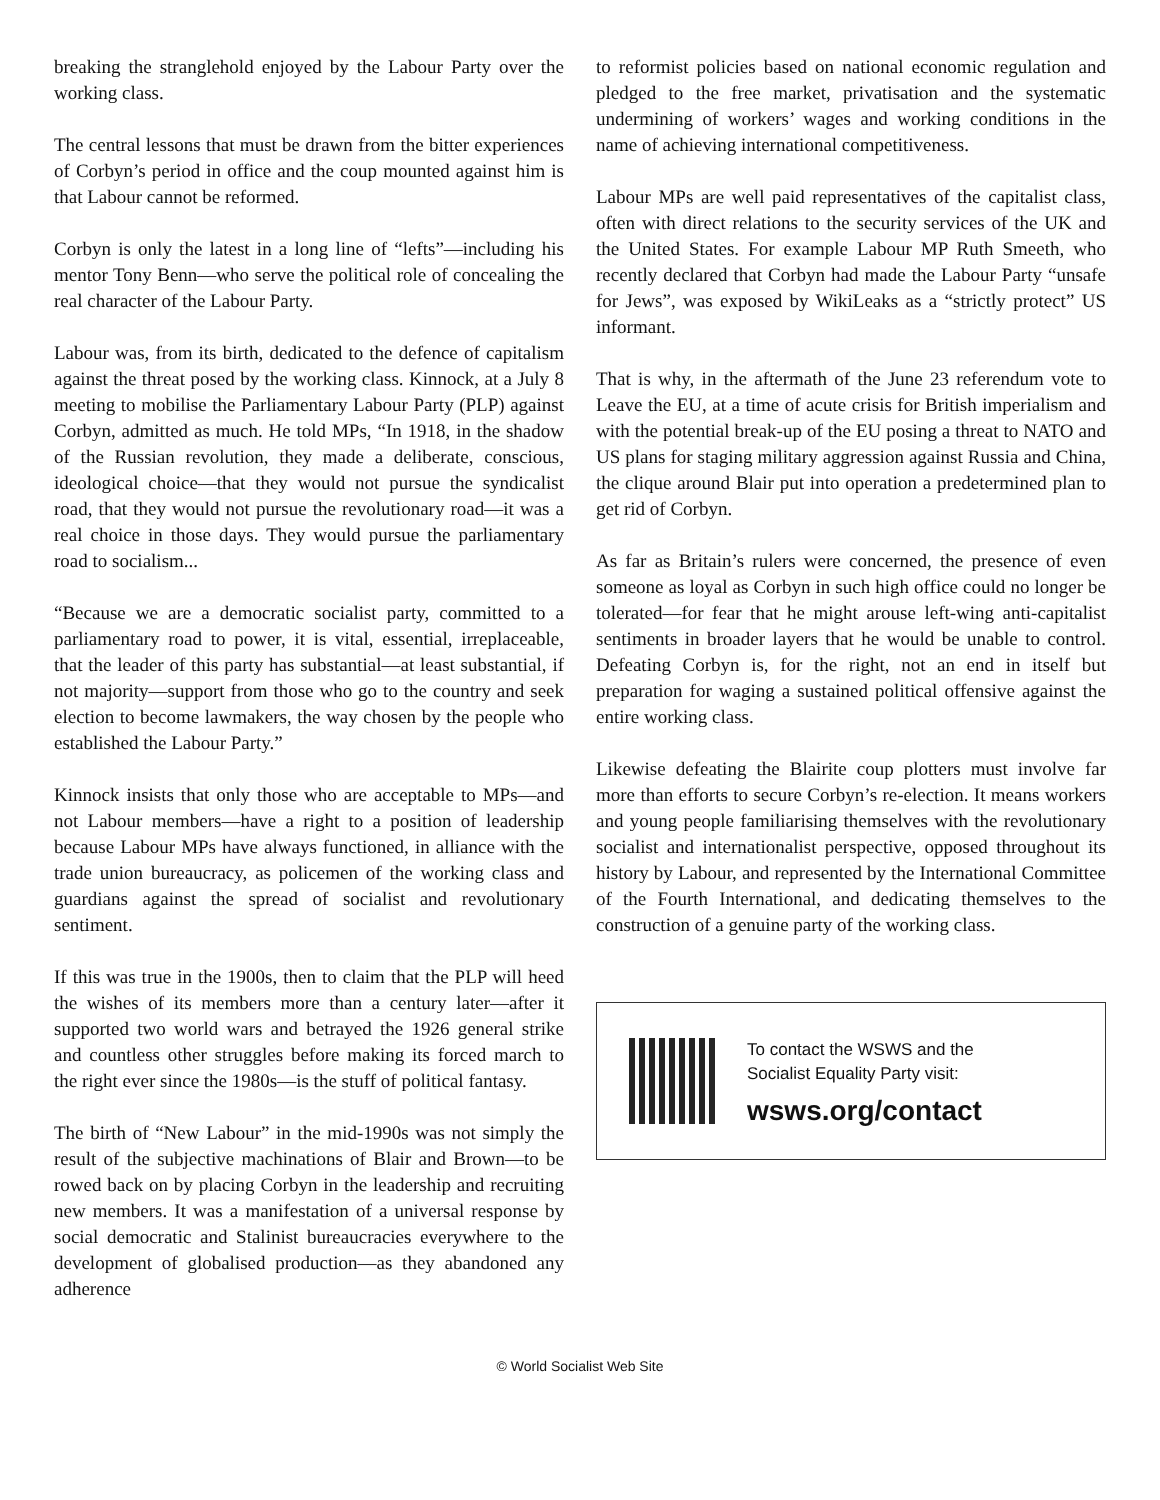breaking the stranglehold enjoyed by the Labour Party over the working class.
The central lessons that must be drawn from the bitter experiences of Corbyn’s period in office and the coup mounted against him is that Labour cannot be reformed.
Corbyn is only the latest in a long line of “lefts”—including his mentor Tony Benn—who serve the political role of concealing the real character of the Labour Party.
Labour was, from its birth, dedicated to the defence of capitalism against the threat posed by the working class. Kinnock, at a July 8 meeting to mobilise the Parliamentary Labour Party (PLP) against Corbyn, admitted as much. He told MPs, “In 1918, in the shadow of the Russian revolution, they made a deliberate, conscious, ideological choice—that they would not pursue the syndicalist road, that they would not pursue the revolutionary road—it was a real choice in those days. They would pursue the parliamentary road to socialism...
“Because we are a democratic socialist party, committed to a parliamentary road to power, it is vital, essential, irreplaceable, that the leader of this party has substantial—at least substantial, if not majority—support from those who go to the country and seek election to become lawmakers, the way chosen by the people who established the Labour Party.”
Kinnock insists that only those who are acceptable to MPs—and not Labour members—have a right to a position of leadership because Labour MPs have always functioned, in alliance with the trade union bureaucracy, as policemen of the working class and guardians against the spread of socialist and revolutionary sentiment.
If this was true in the 1900s, then to claim that the PLP will heed the wishes of its members more than a century later—after it supported two world wars and betrayed the 1926 general strike and countless other struggles before making its forced march to the right ever since the 1980s—is the stuff of political fantasy.
The birth of “New Labour” in the mid-1990s was not simply the result of the subjective machinations of Blair and Brown—to be rowed back on by placing Corbyn in the leadership and recruiting new members. It was a manifestation of a universal response by social democratic and Stalinist bureaucracies everywhere to the development of globalised production—as they abandoned any adherence
to reformist policies based on national economic regulation and pledged to the free market, privatisation and the systematic undermining of workers’ wages and working conditions in the name of achieving international competitiveness.
Labour MPs are well paid representatives of the capitalist class, often with direct relations to the security services of the UK and the United States. For example Labour MP Ruth Smeeth, who recently declared that Corbyn had made the Labour Party “unsafe for Jews”, was exposed by WikiLeaks as a “strictly protect” US informant.
That is why, in the aftermath of the June 23 referendum vote to Leave the EU, at a time of acute crisis for British imperialism and with the potential break-up of the EU posing a threat to NATO and US plans for staging military aggression against Russia and China, the clique around Blair put into operation a predetermined plan to get rid of Corbyn.
As far as Britain’s rulers were concerned, the presence of even someone as loyal as Corbyn in such high office could no longer be tolerated—for fear that he might arouse left-wing anti-capitalist sentiments in broader layers that he would be unable to control. Defeating Corbyn is, for the right, not an end in itself but preparation for waging a sustained political offensive against the entire working class.
Likewise defeating the Blairite coup plotters must involve far more than efforts to secure Corbyn’s re-election. It means workers and young people familiarising themselves with the revolutionary socialist and internationalist perspective, opposed throughout its history by Labour, and represented by the International Committee of the Fourth International, and dedicating themselves to the construction of a genuine party of the working class.
To contact the WSWS and the
Socialist Equality Party visit:
wsws.org/contact
© World Socialist Web Site